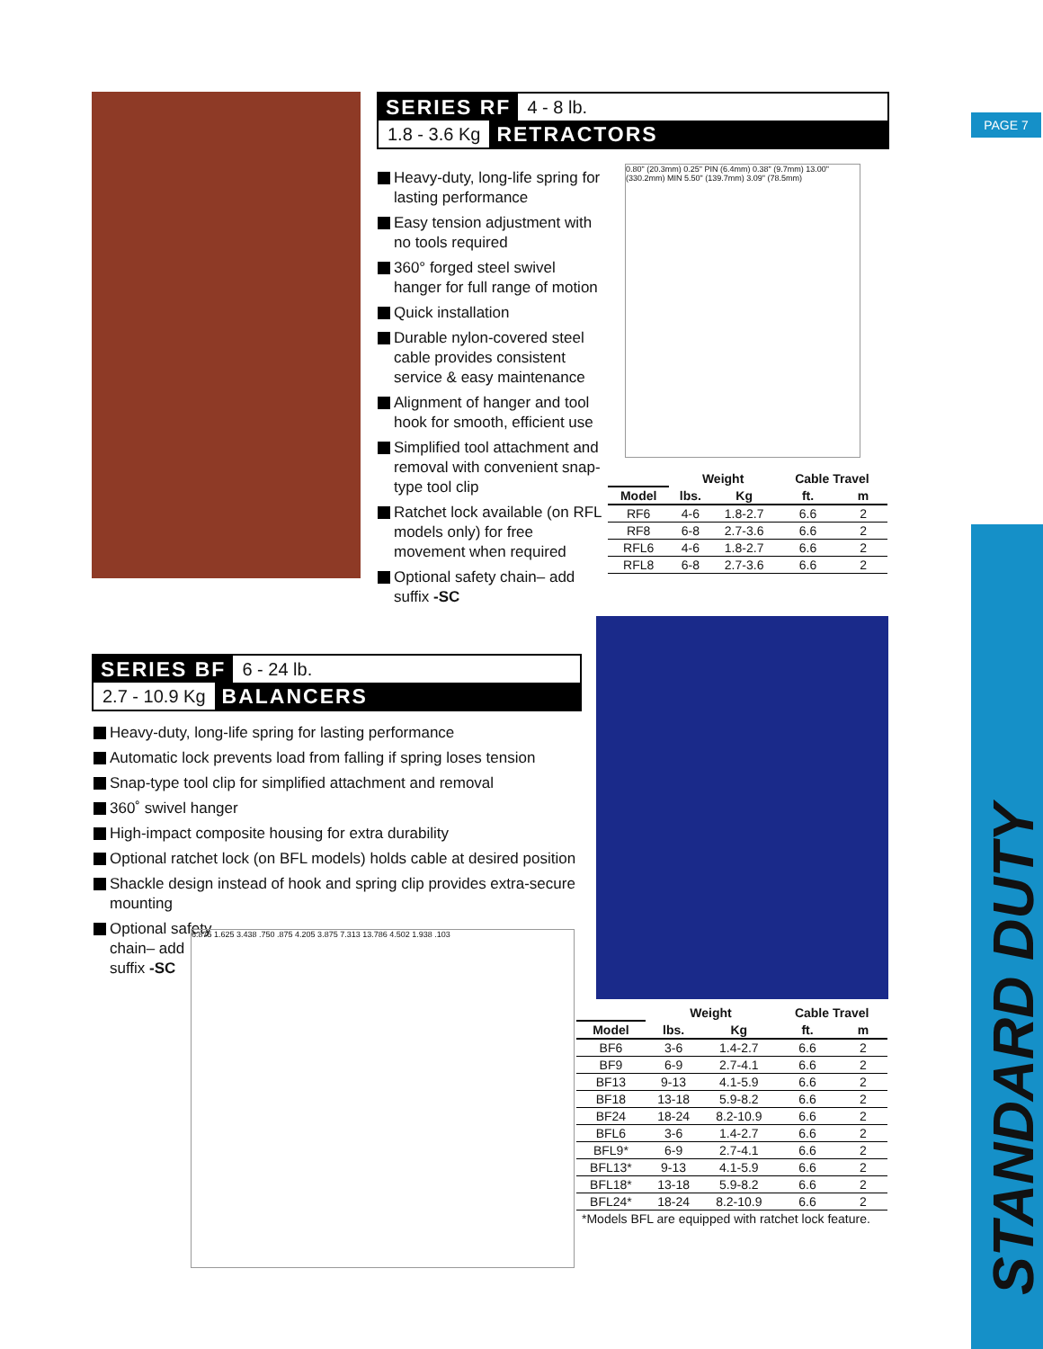PAGE 7
STANDARD DUTY
SERIES RF 4 - 8 lb.
1.8 - 3.6 Kg RETRACTORS
Heavy-duty, long-life spring for lasting performance
Easy tension adjustment with no tools required
360° forged steel swivel hanger for full range of motion
Quick installation
Durable nylon-covered steel cable provides consistent service & easy maintenance
Alignment of hanger and tool hook for smooth, efficient use
Simplified tool attachment and removal with convenient snap-type tool clip
Ratchet lock available (on RFL models only) for free movement when required
Optional safety chain– add suffix -SC
0.80" (20.3mm) 0.25" PIN (6.4mm) 0.38" (9.7mm) 13.00" (330.2mm) MIN 5.50" (139.7mm) 3.09" (78.5mm)
| | Weight | | Cable Travel | |
| --- | --- | --- | --- | --- |
| Model | lbs. | Kg | ft. | m |
| RF6 | 4-6 | 1.8-2.7 | 6.6 | 2 |
| RF8 | 6-8 | 2.7-3.6 | 6.6 | 2 |
| RFL6 | 4-6 | 1.8-2.7 | 6.6 | 2 |
| RFL8 | 6-8 | 2.7-3.6 | 6.6 | 2 |
SERIES BF 6 - 24 lb.
2.7 - 10.9 Kg BALANCERS
Heavy-duty, long-life spring for lasting performance
Automatic lock prevents load from falling if spring loses tension
Snap-type tool clip for simplified attachment and removal
360˚ swivel hanger
High-impact composite housing for extra durability
Optional ratchet lock (on BFL models) holds cable at desired position
Shackle design instead of hook and spring clip provides extra-secure mounting
Optional safety chain– add suffix -SC
6.875 1.625 3.438 .750 .875 4.205 3.875 7.313 13.786 4.502 1.938 .103
| | Weight | | Cable Travel | |
| --- | --- | --- | --- | --- |
| Model | lbs. | Kg | ft. | m |
| BF6 | 3-6 | 1.4-2.7 | 6.6 | 2 |
| BF9 | 6-9 | 2.7-4.1 | 6.6 | 2 |
| BF13 | 9-13 | 4.1-5.9 | 6.6 | 2 |
| BF18 | 13-18 | 5.9-8.2 | 6.6 | 2 |
| BF24 | 18-24 | 8.2-10.9 | 6.6 | 2 |
| BFL6 | 3-6 | 1.4-2.7 | 6.6 | 2 |
| BFL9* | 6-9 | 2.7-4.1 | 6.6 | 2 |
| BFL13* | 9-13 | 4.1-5.9 | 6.6 | 2 |
| BFL18* | 13-18 | 5.9-8.2 | 6.6 | 2 |
| BFL24* | 18-24 | 8.2-10.9 | 6.6 | 2 |
| *Models BFL are equipped with ratchet lock feature. | | | | |